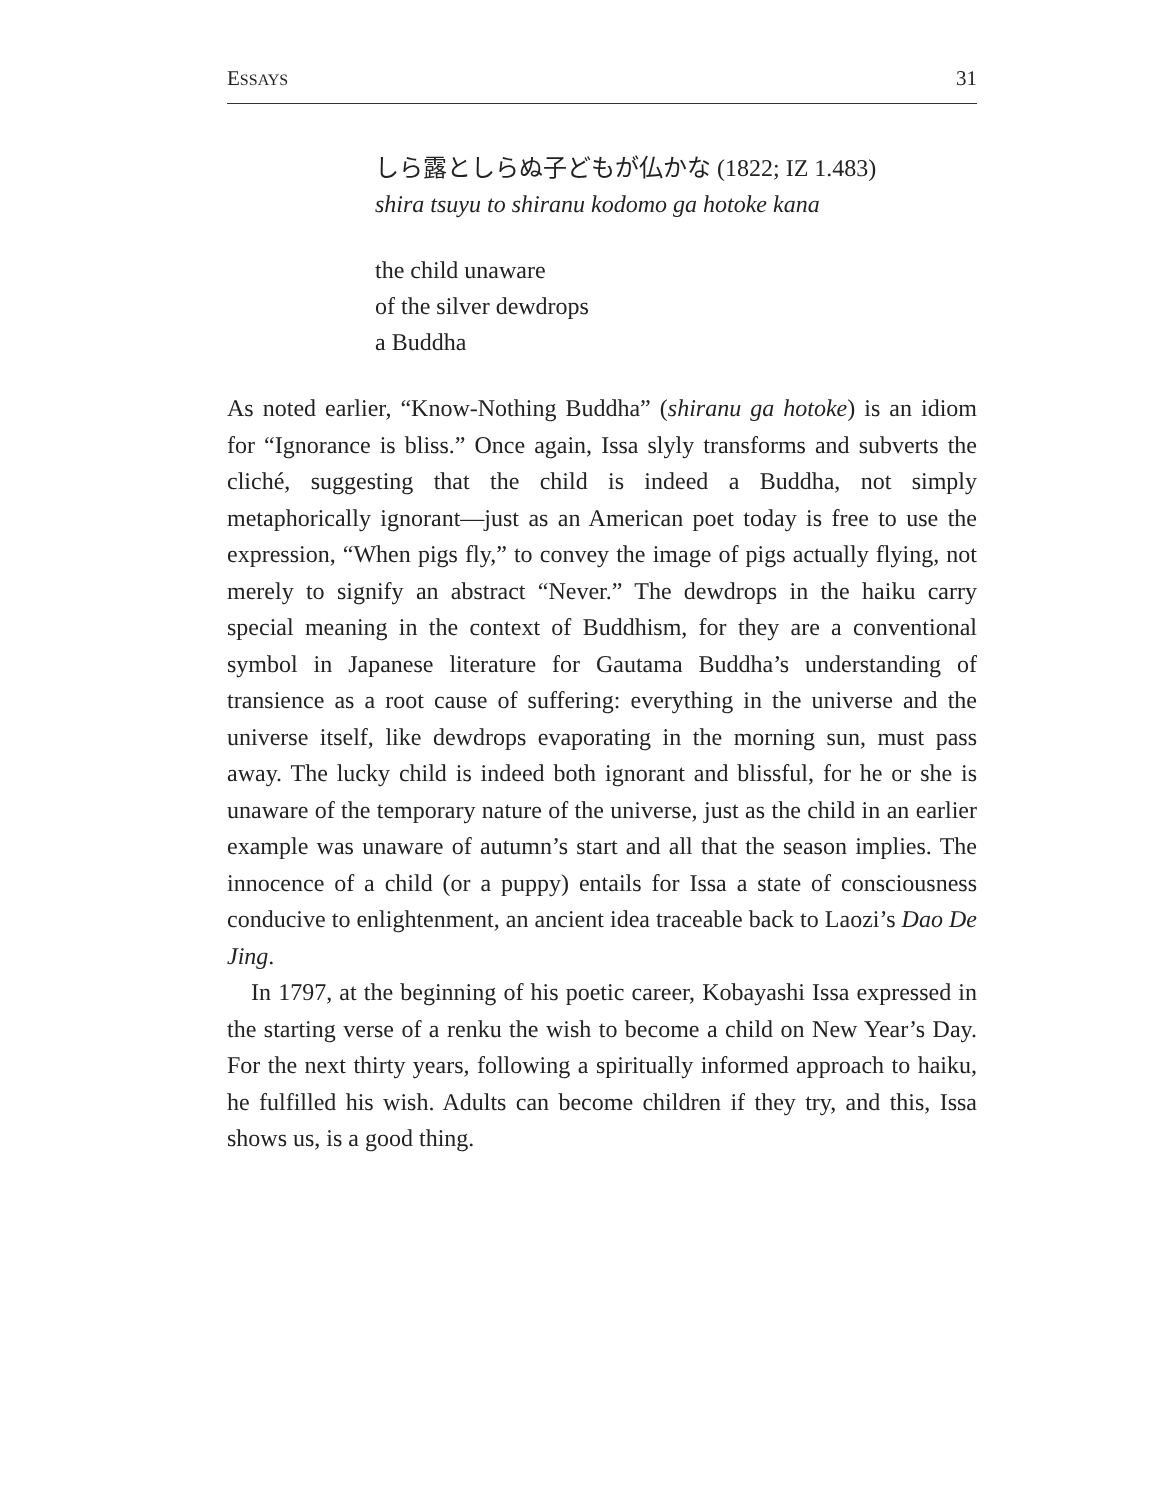ESSAYS 31
しら露としらぬ子どもが仏かな (1822; IZ 1.483)
shira tsuyu to shiranu kodomo ga hotoke kana
the child unaware
of the silver dewdrops
a Buddha
As noted earlier, “Know-Nothing Buddha” (shiranu ga hotoke) is an idiom for “Ignorance is bliss.” Once again, Issa slyly transforms and subverts the cliché, suggesting that the child is indeed a Buddha, not simply metaphorically ignorant—just as an American poet today is free to use the expression, “When pigs fly,” to convey the image of pigs actually flying, not merely to signify an abstract “Never.” The dewdrops in the haiku carry special meaning in the context of Buddhism, for they are a conventional symbol in Japanese literature for Gautama Buddha’s understanding of transience as a root cause of suffering: everything in the universe and the universe itself, like dewdrops evaporating in the morning sun, must pass away. The lucky child is indeed both ignorant and blissful, for he or she is unaware of the temporary nature of the universe, just as the child in an earlier example was unaware of autumn’s start and all that the season implies. The innocence of a child (or a puppy) entails for Issa a state of consciousness conducive to enlightenment, an ancient idea traceable back to Laozi’s Dao De Jing.
In 1797, at the beginning of his poetic career, Kobayashi Issa expressed in the starting verse of a renku the wish to become a child on New Year’s Day. For the next thirty years, following a spiritually informed approach to haiku, he fulfilled his wish. Adults can become children if they try, and this, Issa shows us, is a good thing.